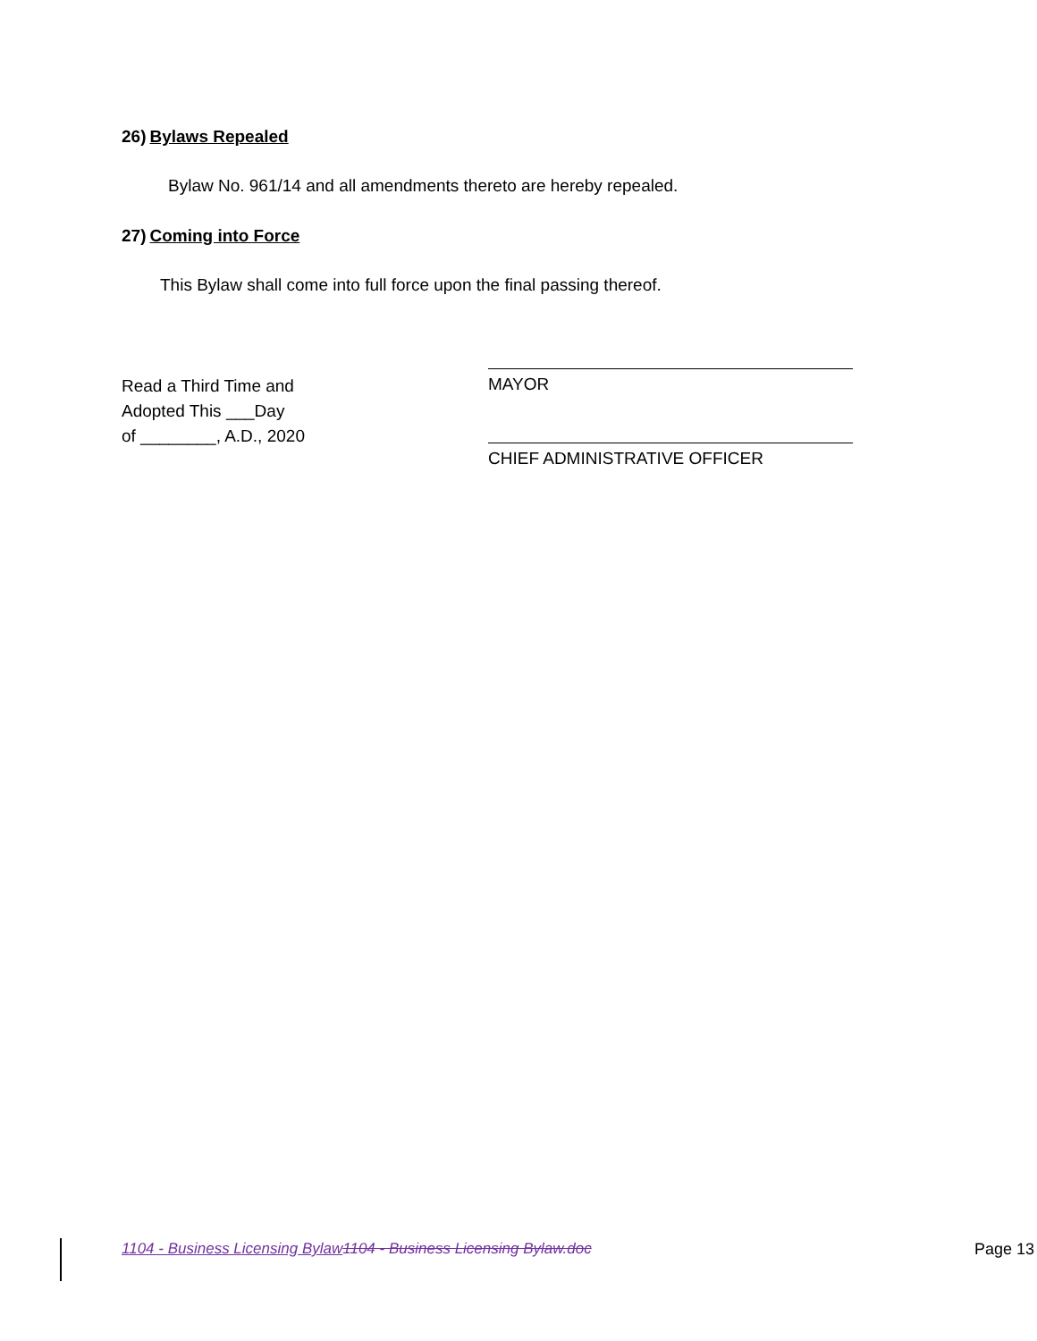26) Bylaws Repealed
Bylaw No. 961/14 and all amendments thereto are hereby repealed.
27) Coming into Force
This Bylaw shall come into full force upon the final passing thereof.
Read a Third Time and
Adopted This ___Day
of ________, A.D., 2020
MAYOR
CHIEF ADMINISTRATIVE OFFICER
1104 - Business Licensing Bylaw 1104 - Business Licensing Bylaw.doc
Page 13